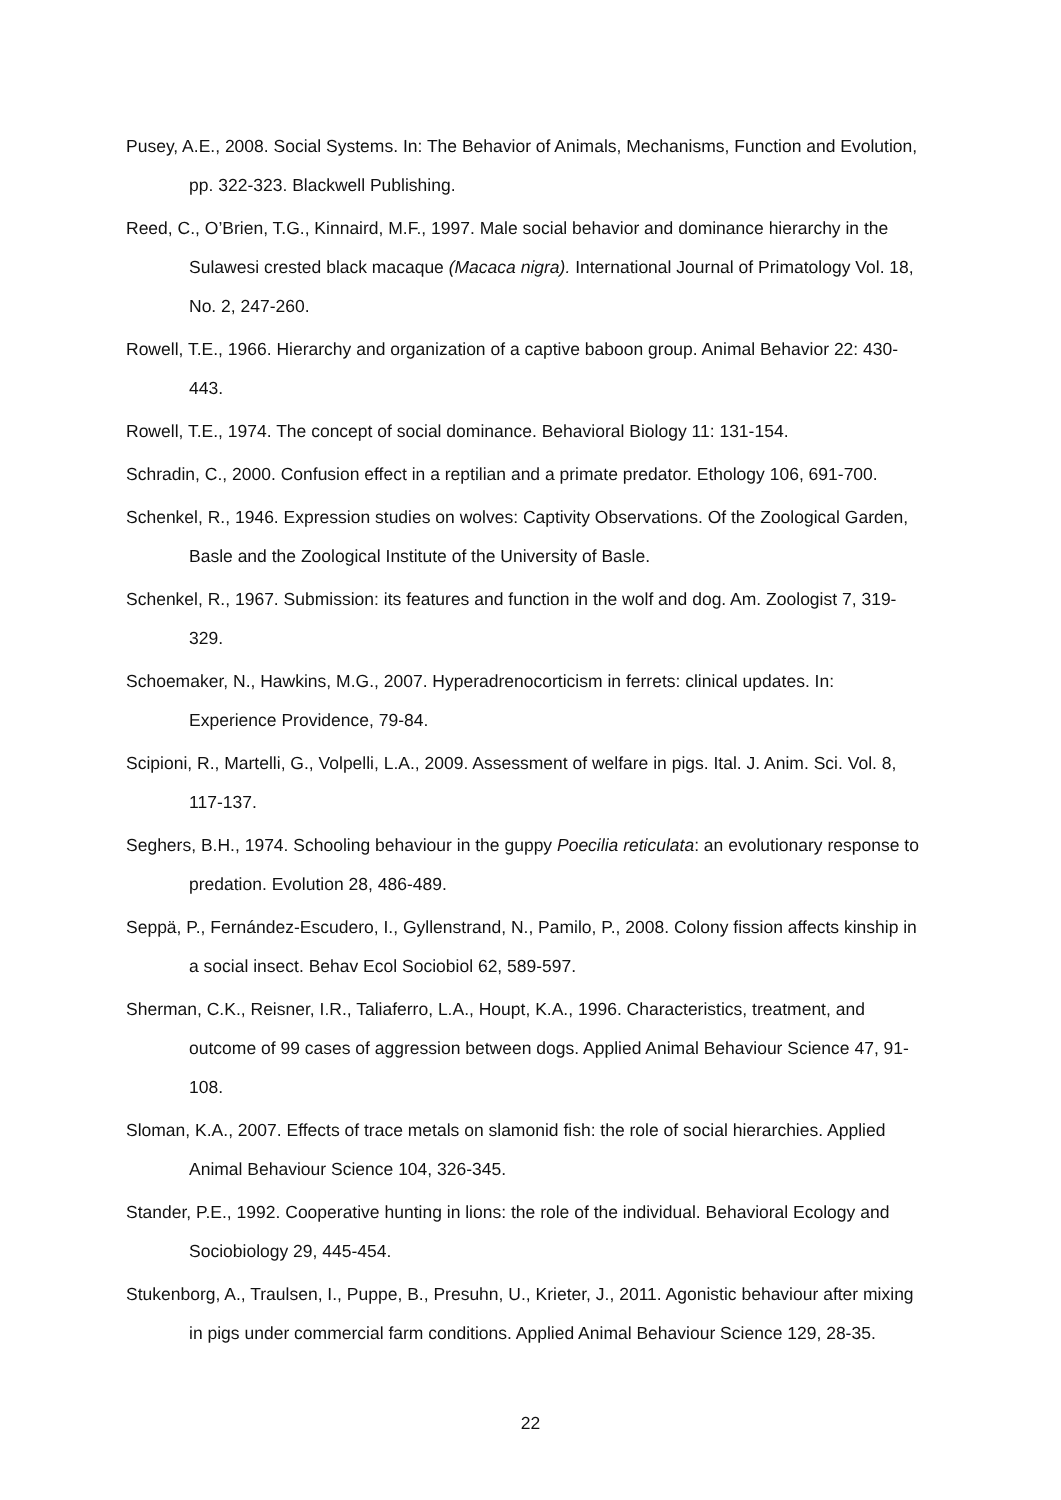Pusey, A.E., 2008. Social Systems. In: The Behavior of Animals, Mechanisms, Function and Evolution, pp. 322-323. Blackwell Publishing.
Reed, C., O’Brien, T.G., Kinnaird, M.F., 1997. Male social behavior and dominance hierarchy in the Sulawesi crested black macaque (Macaca nigra). International Journal of Primatology Vol. 18, No. 2, 247-260.
Rowell, T.E., 1966. Hierarchy and organization of a captive baboon group. Animal Behavior 22: 430-443.
Rowell, T.E., 1974. The concept of social dominance. Behavioral Biology 11: 131-154.
Schradin, C., 2000. Confusion effect in a reptilian and a primate predator. Ethology 106, 691-700.
Schenkel, R., 1946. Expression studies on wolves: Captivity Observations. Of the Zoological Garden, Basle and the Zoological Institute of the University of Basle.
Schenkel, R., 1967. Submission: its features and function in the wolf and dog. Am. Zoologist 7, 319-329.
Schoemaker, N., Hawkins, M.G., 2007. Hyperadrenocorticism in ferrets: clinical updates. In: Experience Providence, 79-84.
Scipioni, R., Martelli, G., Volpelli, L.A., 2009. Assessment of welfare in pigs. Ital. J. Anim. Sci. Vol. 8, 117-137.
Seghers, B.H., 1974. Schooling behaviour in the guppy Poecilia reticulata: an evolutionary response to predation. Evolution 28, 486-489.
Seppä, P., Fernández-Escudero, I., Gyllenstrand, N., Pamilo, P., 2008. Colony fission affects kinship in a social insect. Behav Ecol Sociobiol 62, 589-597.
Sherman, C.K., Reisner, I.R., Taliaferro, L.A., Houpt, K.A., 1996. Characteristics, treatment, and outcome of 99 cases of aggression between dogs. Applied Animal Behaviour Science 47, 91-108.
Sloman, K.A., 2007. Effects of trace metals on slamonid fish: the role of social hierarchies. Applied Animal Behaviour Science 104, 326-345.
Stander, P.E., 1992. Cooperative hunting in lions: the role of the individual. Behavioral Ecology and Sociobiology 29, 445-454.
Stukenborg, A., Traulsen, I., Puppe, B., Presuhn, U., Krieter, J., 2011. Agonistic behaviour after mixing in pigs under commercial farm conditions. Applied Animal Behaviour Science 129, 28-35.
22